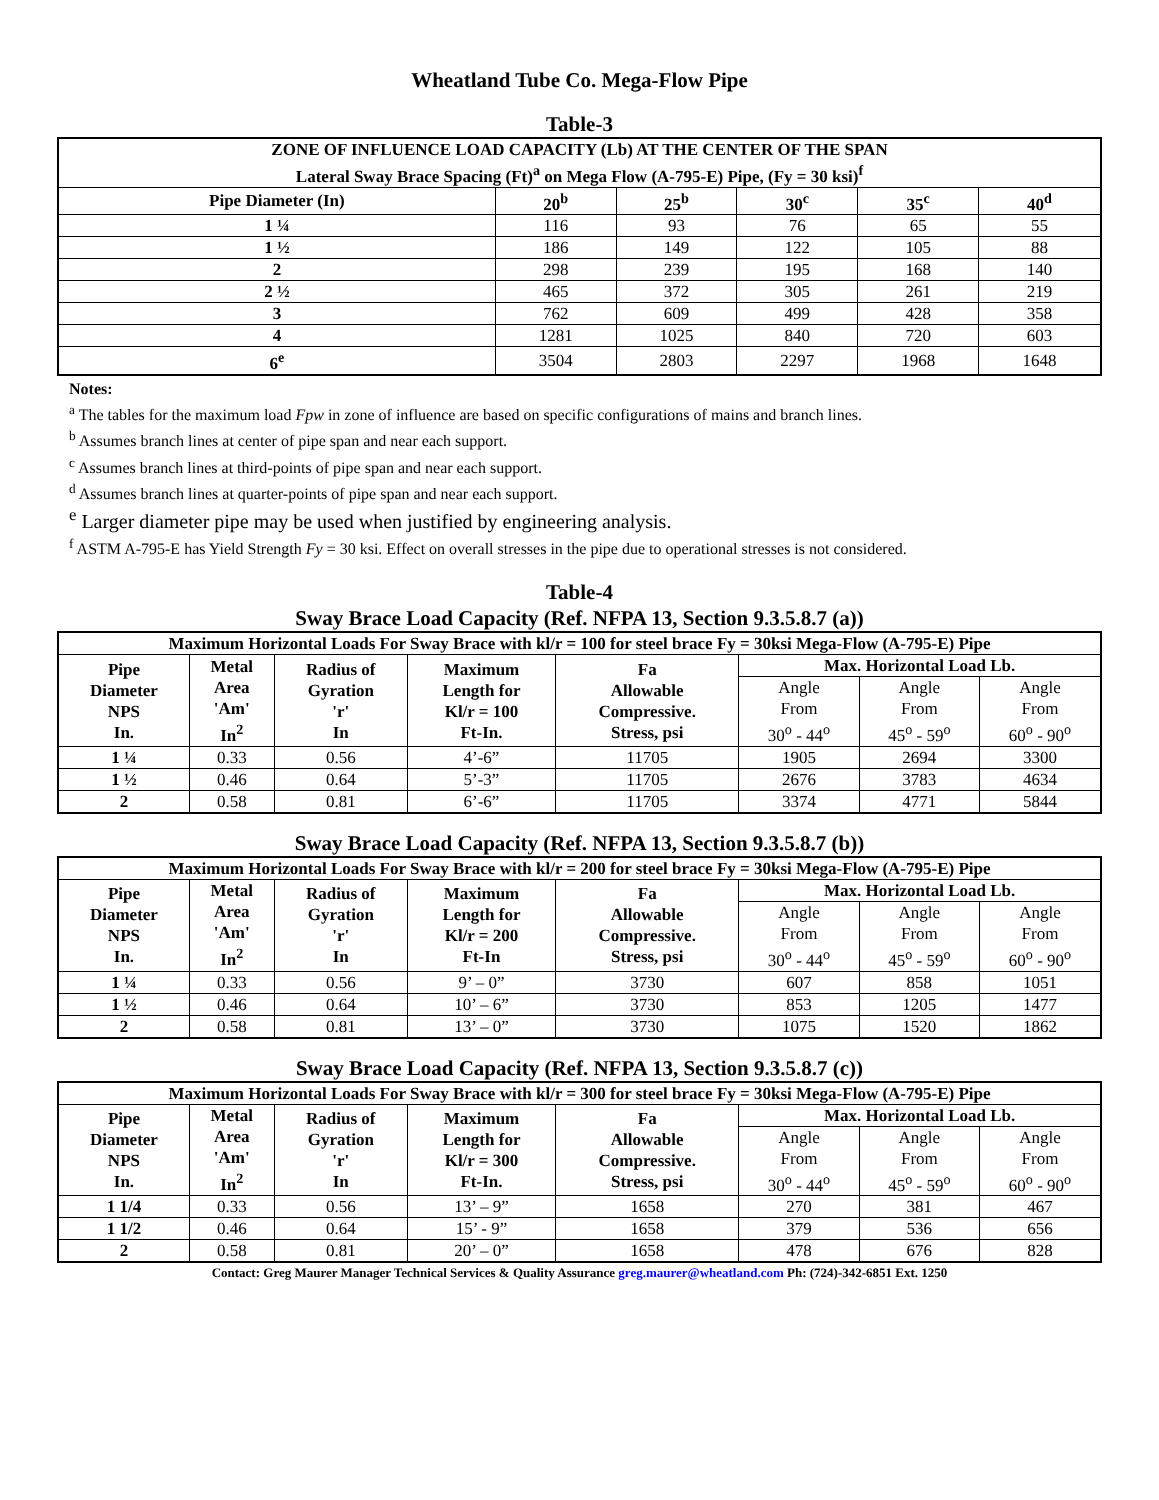Wheatland Tube Co. Mega-Flow Pipe
Table-3
| ZONE OF INFLUENCE LOAD CAPACITY (Lb) AT THE CENTER OF THE SPAN Lateral Sway Brace Spacing (Ft)<sup>a</sup> on Mega Flow (A-795-E) Pipe, (Fy = 30 ksi)<sup>f</sup> | | | | | |
| --- | --- | --- | --- | --- | --- |
| Pipe Diameter (In) | 20<sup>b</sup> | 25<sup>b</sup> | 30<sup>c</sup> | 35<sup>c</sup> | 40<sup>d</sup> |
| 1 ¼ | 116 | 93 | 76 | 65 | 55 |
| 1 ½ | 186 | 149 | 122 | 105 | 88 |
| 2 | 298 | 239 | 195 | 168 | 140 |
| 2 ½ | 465 | 372 | 305 | 261 | 219 |
| 3 | 762 | 609 | 499 | 428 | 358 |
| 4 | 1281 | 1025 | 840 | 720 | 603 |
| 6<sup>e</sup> | 3504 | 2803 | 2297 | 1968 | 1648 |
Notes:
<sup>a</sup> The tables for the maximum load Fpw in zone of influence are based on specific configurations of mains and branch lines.
<sup>b</sup> Assumes branch lines at center of pipe span and near each support.
<sup>c</sup> Assumes branch lines at third-points of pipe span and near each support.
<sup>d</sup> Assumes branch lines at quarter-points of pipe span and near each support.
<sup>e</sup> Larger diameter pipe may be used when justified by engineering analysis.
<sup>f</sup> ASTM A-795-E has Yield Strength Fy = 30 ksi. Effect on overall stresses in the pipe due to operational stresses is not considered.
Table-4
Sway Brace Load Capacity (Ref. NFPA 13, Section 9.3.5.8.7 (a))
| Maximum Horizontal Loads For Sway Brace with kl/r = 100 for steel brace Fy = 30ksi Mega-Flow (A-795-E) Pipe | | | | | | | |
| --- | --- | --- | --- | --- | --- | --- | --- |
| Pipe Diameter NPS In. | Metal Area 'Am' In<sup>2</sup> | Radius of Gyration 'r' In | Maximum Length for Kl/r = 100 Ft-In. | Fa Allowable Compressive. Stress, psi | Max. Horizontal Load Lb. | | |
| | | | | | Angle From 30<sup>o</sup> - 44<sup>o</sup> | Angle From 45<sup>o</sup> - 59<sup>o</sup> | Angle From 60<sup>o</sup> - 90<sup>o</sup> |
| 1 ¼ | 0.33 | 0.56 | 4’-6” | 11705 | 1905 | 2694 | 3300 |
| 1 ½ | 0.46 | 0.64 | 5’-3” | 11705 | 2676 | 3783 | 4634 |
| 2 | 0.58 | 0.81 | 6’-6” | 11705 | 3374 | 4771 | 5844 |
Sway Brace Load Capacity (Ref. NFPA 13, Section 9.3.5.8.7 (b))
| Maximum Horizontal Loads For Sway Brace with kl/r = 200 for steel brace Fy = 30ksi Mega-Flow (A-795-E) Pipe | | | | | | | |
| --- | --- | --- | --- | --- | --- | --- | --- |
| Pipe Diameter NPS In. | Metal Area 'Am' In<sup>2</sup> | Radius of Gyration 'r' In | Maximum Length for Kl/r = 200 Ft-In | Fa Allowable Compressive. Stress, psi | Max. Horizontal Load Lb. | | |
| | | | | | Angle From 30<sup>o</sup> - 44<sup>o</sup> | Angle From 45<sup>o</sup> - 59<sup>o</sup> | Angle From 60<sup>o</sup> - 90<sup>o</sup> |
| 1 ¼ | 0.33 | 0.56 | 9’ – 0” | 3730 | 607 | 858 | 1051 |
| 1 ½ | 0.46 | 0.64 | 10’ – 6” | 3730 | 853 | 1205 | 1477 |
| 2 | 0.58 | 0.81 | 13’ – 0” | 3730 | 1075 | 1520 | 1862 |
Sway Brace Load Capacity (Ref. NFPA 13, Section 9.3.5.8.7 (c))
| Maximum Horizontal Loads For Sway Brace with kl/r = 300 for steel brace Fy = 30ksi Mega-Flow (A-795-E) Pipe | | | | | | | |
| --- | --- | --- | --- | --- | --- | --- | --- |
| Pipe Diameter NPS In. | Metal Area 'Am' In<sup>2</sup> | Radius of Gyration 'r' In | Maximum Length for Kl/r = 300 Ft-In. | Fa Allowable Compressive. Stress, psi | Max. Horizontal Load Lb. | | |
| | | | | | Angle From 30<sup>o</sup> - 44<sup>o</sup> | Angle From 45<sup>o</sup> - 59<sup>o</sup> | Angle From 60<sup>o</sup> - 90<sup>o</sup> |
| 1 1/4 | 0.33 | 0.56 | 13’ – 9” | 1658 | 270 | 381 | 467 |
| 1 1/2 | 0.46 | 0.64 | 15’ - 9” | 1658 | 379 | 536 | 656 |
| 2 | 0.58 | 0.81 | 20’ – 0” | 1658 | 478 | 676 | 828 |
Contact: Greg Maurer Manager Technical Services & Quality Assurance greg.maurer@wheatland.com Ph: (724)-342-6851 Ext. 1250